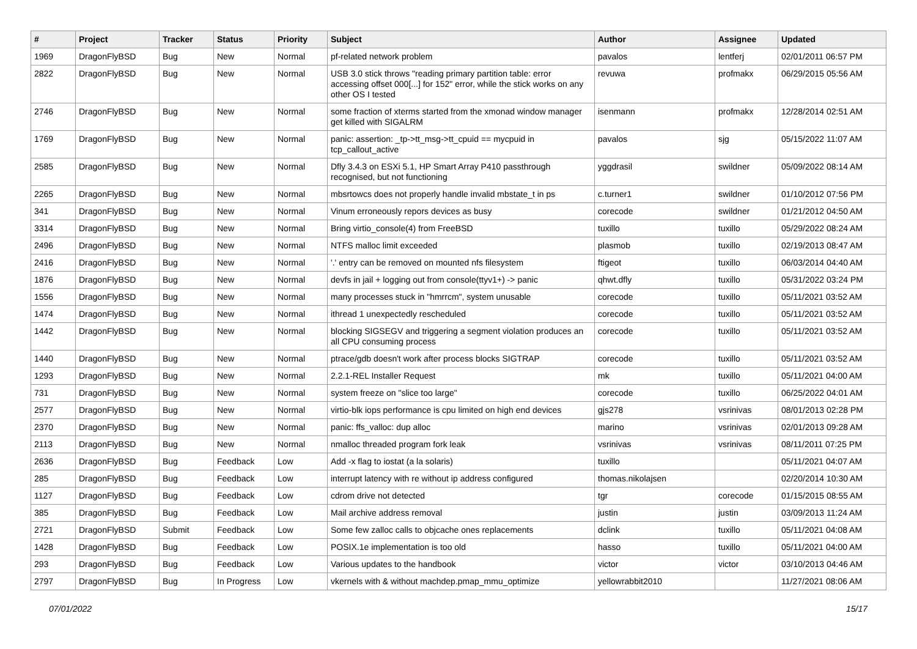| # | Project | Tracker | Status | Priority | Subject | Author | Assignee | Updated |
| --- | --- | --- | --- | --- | --- | --- | --- | --- |
| 1969 | DragonFlyBSD | Bug | New | Normal | pf-related network problem | pavalos | lentferj | 02/01/2011 06:57 PM |
| 2822 | DragonFlyBSD | Bug | New | Normal | USB 3.0 stick throws "reading primary partition table: error accessing offset 000[...] for 152" error, while the stick works on any other OS I tested | revuwa | profmakx | 06/29/2015 05:56 AM |
| 2746 | DragonFlyBSD | Bug | New | Normal | some fraction of xterms started from the xmonad window manager get killed with SIGALRM | isenmann | profmakx | 12/28/2014 02:51 AM |
| 1769 | DragonFlyBSD | Bug | New | Normal | panic: assertion: _tp->tt_msg->tt_cpuid == mycpuid in tcp_callout_active | pavalos | sjg | 05/15/2022 11:07 AM |
| 2585 | DragonFlyBSD | Bug | New | Normal | Dfly 3.4.3 on ESXi 5.1, HP Smart Array P410 passthrough recognised, but not functioning | yggdrasil | swildner | 05/09/2022 08:14 AM |
| 2265 | DragonFlyBSD | Bug | New | Normal | mbsrtowcs does not properly handle invalid mbstate_t in ps | c.turner1 | swildner | 01/10/2012 07:56 PM |
| 341 | DragonFlyBSD | Bug | New | Normal | Vinum erroneously repors devices as busy | corecode | swildner | 01/21/2012 04:50 AM |
| 3314 | DragonFlyBSD | Bug | New | Normal | Bring virtio_console(4) from FreeBSD | tuxillo | tuxillo | 05/29/2022 08:24 AM |
| 2496 | DragonFlyBSD | Bug | New | Normal | NTFS malloc limit exceeded | plasmob | tuxillo | 02/19/2013 08:47 AM |
| 2416 | DragonFlyBSD | Bug | New | Normal | '.' entry can be removed on mounted nfs filesystem | ftigeot | tuxillo | 06/03/2014 04:40 AM |
| 1876 | DragonFlyBSD | Bug | New | Normal | devfs in jail + logging out from console(ttyv1+) -> panic | qhwt.dfly | tuxillo | 05/31/2022 03:24 PM |
| 1556 | DragonFlyBSD | Bug | New | Normal | many processes stuck in "hmrrcm", system unusable | corecode | tuxillo | 05/11/2021 03:52 AM |
| 1474 | DragonFlyBSD | Bug | New | Normal | ithread 1 unexpectedly rescheduled | corecode | tuxillo | 05/11/2021 03:52 AM |
| 1442 | DragonFlyBSD | Bug | New | Normal | blocking SIGSEGV and triggering a segment violation produces an all CPU consuming process | corecode | tuxillo | 05/11/2021 03:52 AM |
| 1440 | DragonFlyBSD | Bug | New | Normal | ptrace/gdb doesn't work after process blocks SIGTRAP | corecode | tuxillo | 05/11/2021 03:52 AM |
| 1293 | DragonFlyBSD | Bug | New | Normal | 2.2.1-REL Installer Request | mk | tuxillo | 05/11/2021 04:00 AM |
| 731 | DragonFlyBSD | Bug | New | Normal | system freeze on "slice too large" | corecode | tuxillo | 06/25/2022 04:01 AM |
| 2577 | DragonFlyBSD | Bug | New | Normal | virtio-blk iops performance is cpu limited on high end devices | gjs278 | vsrinivas | 08/01/2013 02:28 PM |
| 2370 | DragonFlyBSD | Bug | New | Normal | panic: ffs_valloc: dup alloc | marino | vsrinivas | 02/01/2013 09:28 AM |
| 2113 | DragonFlyBSD | Bug | New | Normal | nmalloc threaded program fork leak | vsrinivas | vsrinivas | 08/11/2011 07:25 PM |
| 2636 | DragonFlyBSD | Bug | Feedback | Low | Add -x flag to iostat (a la solaris) | tuxillo | | 05/11/2021 04:07 AM |
| 285 | DragonFlyBSD | Bug | Feedback | Low | interrupt latency with re without ip address configured | thomas.nikolajsen | | 02/20/2014 10:30 AM |
| 1127 | DragonFlyBSD | Bug | Feedback | Low | cdrom drive not detected | tgr | corecode | 01/15/2015 08:55 AM |
| 385 | DragonFlyBSD | Bug | Feedback | Low | Mail archive address removal | justin | justin | 03/09/2013 11:24 AM |
| 2721 | DragonFlyBSD | Submit | Feedback | Low | Some few zalloc calls to objcache ones replacements | dclink | tuxillo | 05/11/2021 04:08 AM |
| 1428 | DragonFlyBSD | Bug | Feedback | Low | POSIX.1e implementation is too old | hasso | tuxillo | 05/11/2021 04:00 AM |
| 293 | DragonFlyBSD | Bug | Feedback | Low | Various updates to the handbook | victor | victor | 03/10/2013 04:46 AM |
| 2797 | DragonFlyBSD | Bug | In Progress | Low | vkernels with & without machdep.pmap_mmu_optimize | yellowrabbit2010 | | 11/27/2021 08:06 AM |
07/01/2022 15/17